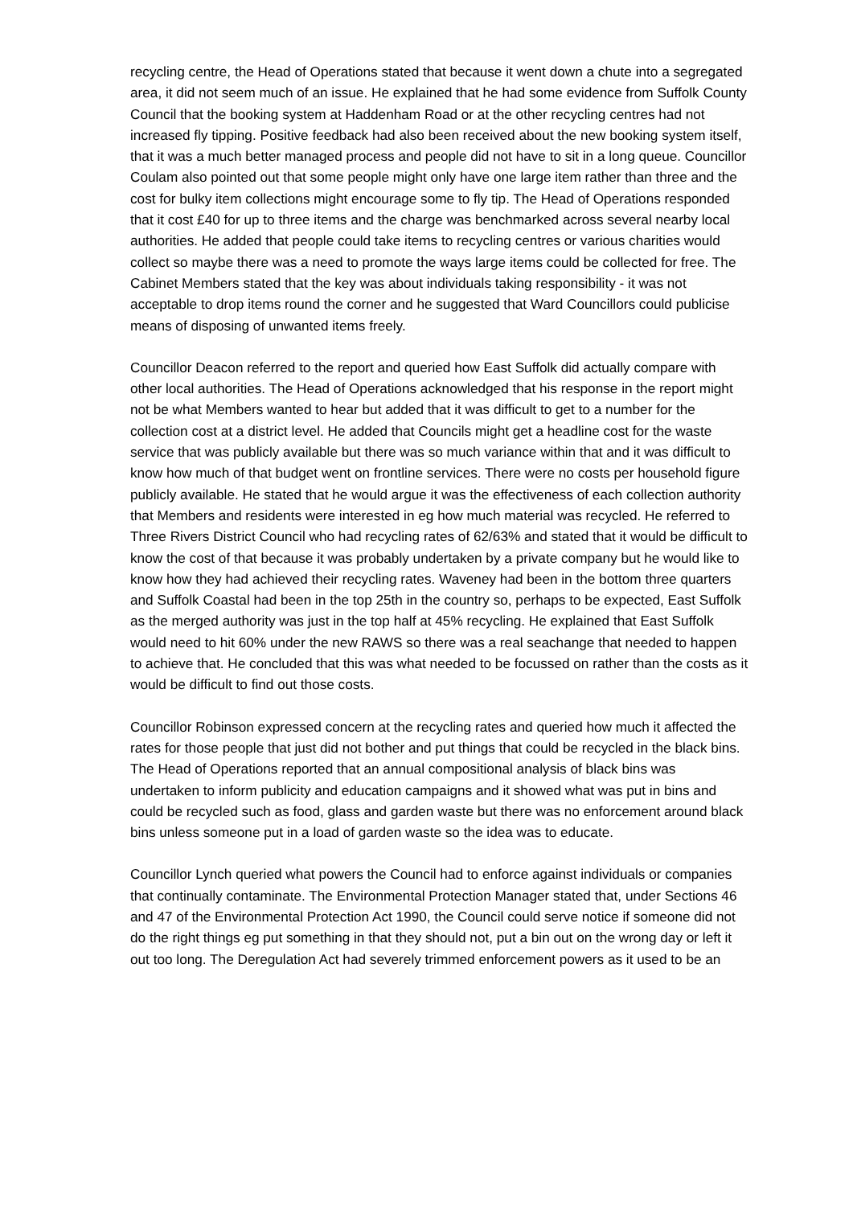recycling centre, the Head of Operations stated that because it went down a chute into a segregated area, it did not seem much of an issue. He explained that he had some evidence from Suffolk County Council that the booking system at Haddenham Road or at the other recycling centres had not increased fly tipping. Positive feedback had also been received about the new booking system itself, that it was a much better managed process and people did not have to sit in a long queue. Councillor Coulam also pointed out that some people might only have one large item rather than three and the cost for bulky item collections might encourage some to fly tip. The Head of Operations responded that it cost £40 for up to three items and the charge was benchmarked across several nearby local authorities. He added that people could take items to recycling centres or various charities would collect so maybe there was a need to promote the ways large items could be collected for free. The Cabinet Members stated that the key was about individuals taking responsibility - it was not acceptable to drop items round the corner and he suggested that Ward Councillors could publicise means of disposing of unwanted items freely.
Councillor Deacon referred to the report and queried how East Suffolk did actually compare with other local authorities. The Head of Operations acknowledged that his response in the report might not be what Members wanted to hear but added that it was difficult to get to a number for the collection cost at a district level. He added that Councils might get a headline cost for the waste service that was publicly available but there was so much variance within that and it was difficult to know how much of that budget went on frontline services. There were no costs per household figure publicly available. He stated that he would argue it was the effectiveness of each collection authority that Members and residents were interested in eg how much material was recycled. He referred to Three Rivers District Council who had recycling rates of 62/63% and stated that it would be difficult to know the cost of that because it was probably undertaken by a private company but he would like to know how they had achieved their recycling rates. Waveney had been in the bottom three quarters and Suffolk Coastal had been in the top 25th in the country so, perhaps to be expected, East Suffolk as the merged authority was just in the top half at 45% recycling. He explained that East Suffolk would need to hit 60% under the new RAWS so there was a real seachange that needed to happen to achieve that. He concluded that this was what needed to be focussed on rather than the costs as it would be difficult to find out those costs.
Councillor Robinson expressed concern at the recycling rates and queried how much it affected the rates for those people that just did not bother and put things that could be recycled in the black bins. The Head of Operations reported that an annual compositional analysis of black bins was undertaken to inform publicity and education campaigns and it showed what was put in bins and could be recycled such as food, glass and garden waste but there was no enforcement around black bins unless someone put in a load of garden waste so the idea was to educate.
Councillor Lynch queried what powers the Council had to enforce against individuals or companies that continually contaminate. The Environmental Protection Manager stated that, under Sections 46 and 47 of the Environmental Protection Act 1990, the Council could serve notice if someone did not do the right things eg put something in that they should not, put a bin out on the wrong day or left it out too long. The Deregulation Act had severely trimmed enforcement powers as it used to be an